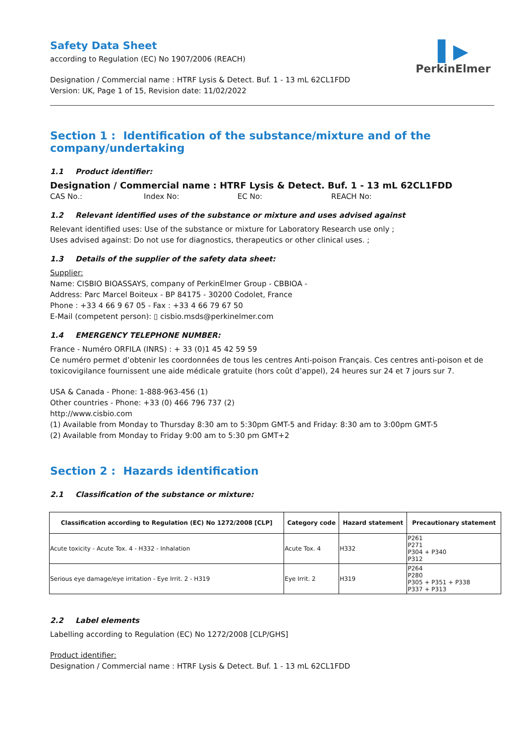Safety Data Sheet
according to Regulation (EC) No 1907/2006 (REACH)
▌▶
PerkinElmer
Designation / Commercial name : HTRF Lysis & Detect. Buf. 1 - 13 mL 62CL1FDD
Version: UK, Page 1 of 15, Revision date: 11/02/2022
Section 1 : Identification of the substance/mixture and of the company/undertaking
1.1 Product identifier:
Designation / Commercial name : HTRF Lysis & Detect. Buf. 1 - 13 mL 62CL1FDD
CAS No.: Index No: EC No: REACH No:
1.2 Relevant identified uses of the substance or mixture and uses advised against
Relevant identified uses: Use of the substance or mixture for Laboratory Research use only ;
Uses advised against: Do not use for diagnostics, therapeutics or other clinical uses. ;
1.3 Details of the supplier of the safety data sheet:
Supplier:
Name: CISBIO BIOASSAYS, company of PerkinElmer Group - CBBIOA -
Address: Parc Marcel Boiteux - BP 84175 - 30200 Codolet, France
Phone : +33 4 66 9 67 05 - Fax : +33 4 66 79 67 50
E-Mail (competent person): ▯ cisbio.msds@perkinelmer.com
1.4 EMERGENCY TELEPHONE NUMBER:
France - Numéro ORFILA (INRS) : + 33 (0)1 45 42 59 59
Ce numéro permet d’obtenir les coordonnées de tous les centres Anti-poison Français. Ces centres anti-poison et de toxicovigilance fournissent une aide médicale gratuite (hors coût d’appel), 24 heures sur 24 et 7 jours sur 7.
USA & Canada - Phone: 1-888-963-456 (1)
Other countries - Phone: +33 (0) 466 796 737 (2)
http://www.cisbio.com
(1) Available from Monday to Thursday 8:30 am to 5:30pm GMT-5 and Friday: 8:30 am to 3:00pm GMT-5
(2) Available from Monday to Friday 9:00 am to 5:30 pm GMT+2
Section 2 : Hazards identification
2.1 Classification of the substance or mixture:
| Classification according to Regulation (EC) No 1272/2008 [CLP] | Category code | Hazard statement | Precautionary statement |
| --- | --- | --- | --- |
| Acute toxicity - Acute Tox. 4 - H332 - Inhalation | Acute Tox. 4 | H332 | P261 P271 P304 + P340 P312 |
| Serious eye damage/eye irritation - Eye Irrit. 2 - H319 | Eye Irrit. 2 | H319 | P264 P280 P305 + P351 + P338 P337 + P313 |
2.2 Label elements
Labelling according to Regulation (EC) No 1272/2008 [CLP/GHS]
Product identifier:
Designation / Commercial name : HTRF Lysis & Detect. Buf. 1 - 13 mL 62CL1FDD